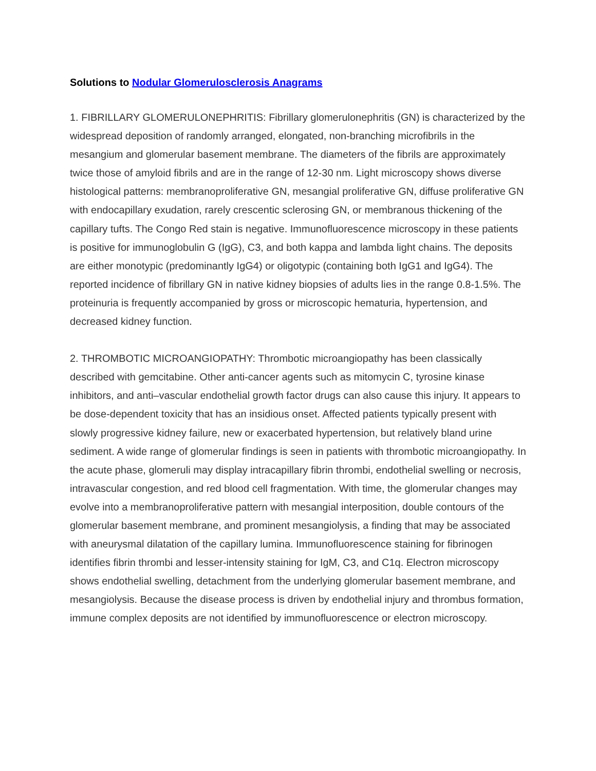Solutions to Nodular Glomerulosclerosis Anagrams
1. FIBRILLARY GLOMERULONEPHRITIS: Fibrillary glomerulonephritis (GN) is characterized by the widespread deposition of randomly arranged, elongated, non-branching microfibrils in the mesangium and glomerular basement membrane. The diameters of the fibrils are approximately twice those of amyloid fibrils and are in the range of 12-30 nm. Light microscopy shows diverse histological patterns: membranoproliferative GN, mesangial proliferative GN, diffuse proliferative GN with endocapillary exudation, rarely crescentic sclerosing GN, or membranous thickening of the capillary tufts. The Congo Red stain is negative. Immunofluorescence microscopy in these patients is positive for immunoglobulin G (IgG), C3, and both kappa and lambda light chains. The deposits are either monotypic (predominantly IgG4) or oligotypic (containing both IgG1 and IgG4). The reported incidence of fibrillary GN in native kidney biopsies of adults lies in the range 0.8-1.5%. The proteinuria is frequently accompanied by gross or microscopic hematuria, hypertension, and decreased kidney function.
2. THROMBOTIC MICROANGIOPATHY: Thrombotic microangiopathy has been classically described with gemcitabine. Other anti-cancer agents such as mitomycin C, tyrosine kinase inhibitors, and anti–vascular endothelial growth factor drugs can also cause this injury. It appears to be dose-dependent toxicity that has an insidious onset. Affected patients typically present with slowly progressive kidney failure, new or exacerbated hypertension, but relatively bland urine sediment. A wide range of glomerular findings is seen in patients with thrombotic microangiopathy. In the acute phase, glomeruli may display intracapillary fibrin thrombi, endothelial swelling or necrosis, intravascular congestion, and red blood cell fragmentation. With time, the glomerular changes may evolve into a membranoproliferative pattern with mesangial interposition, double contours of the glomerular basement membrane, and prominent mesangiolysis, a finding that may be associated with aneurysmal dilatation of the capillary lumina. Immunofluorescence staining for fibrinogen identifies fibrin thrombi and lesser-intensity staining for IgM, C3, and C1q. Electron microscopy shows endothelial swelling, detachment from the underlying glomerular basement membrane, and mesangiolysis. Because the disease process is driven by endothelial injury and thrombus formation, immune complex deposits are not identified by immunofluorescence or electron microscopy.